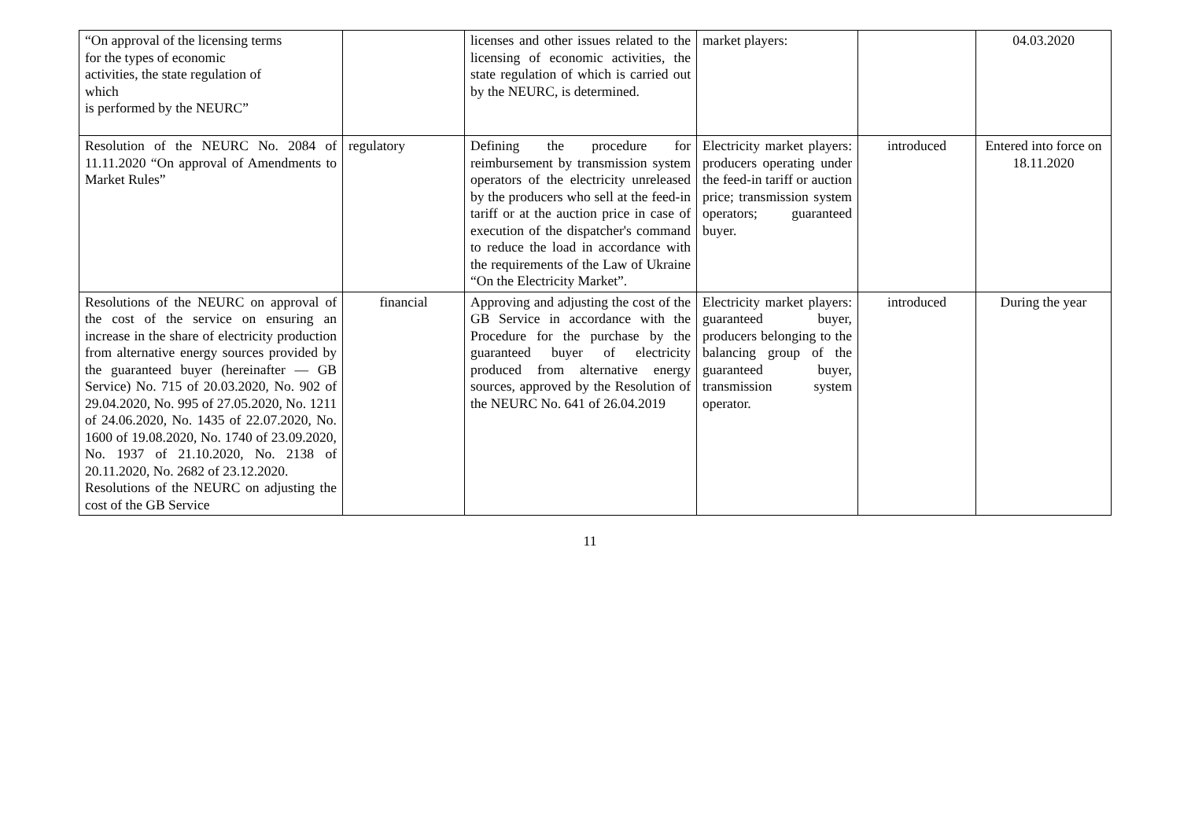| “On approval of the licensing terms for the types of economic activities, the state regulation of which is performed by the NEURC” | | licenses and other issues related to the licensing of economic activities, the state regulation of which is carried out by the NEURC, is determined. | market players: | | 04.03.2020 |
| Resolution of the NEURC No. 2084 of 11.11.2020 “On approval of Amendments to Market Rules” | regulatory | Defining the procedure for reimbursement by transmission system operators of the electricity unreleased by the producers who sell at the feed-in tariff or at the auction price in case of execution of the dispatcher's command to reduce the load in accordance with the requirements of the Law of Ukraine “On the Electricity Market”. | Electricity market players: producers operating under the feed-in tariff or auction price; transmission system operators; guaranteed buyer. | introduced | Entered into force on 18.11.2020 |
| Resolutions of the NEURC on approval of the cost of the service on ensuring an increase in the share of electricity production from alternative energy sources provided by the guaranteed buyer (hereinafter — GB Service) No. 715 of 20.03.2020, No. 902 of 29.04.2020, No. 995 of 27.05.2020, No. 1211 of 24.06.2020, No. 1435 of 22.07.2020, No. 1600 of 19.08.2020, No. 1740 of 23.09.2020, No. 1937 of 21.10.2020, No. 2138 of 20.11.2020, No. 2682 of 23.12.2020. Resolutions of the NEURC on adjusting the cost of the GB Service | financial | Approving and adjusting the cost of the GB Service in accordance with the Procedure for the purchase by the guaranteed buyer of electricity produced from alternative energy sources, approved by the Resolution of the NEURC No. 641 of 26.04.2019 | Electricity market players: guaranteed buyer, producers belonging to the balancing group of the guaranteed buyer, transmission system operator. | introduced | During the year |
11